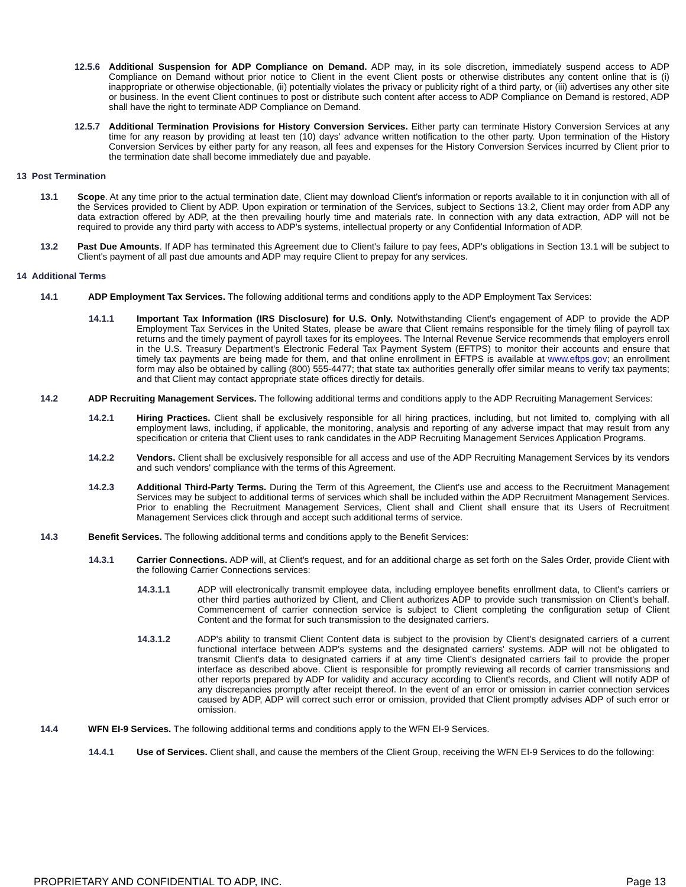12.5.6 Additional Suspension for ADP Compliance on Demand. ADP may, in its sole discretion, immediately suspend access to ADP Compliance on Demand without prior notice to Client in the event Client posts or otherwise distributes any content online that is (i) inappropriate or otherwise objectionable, (ii) potentially violates the privacy or publicity right of a third party, or (iii) advertises any other site or business. In the event Client continues to post or distribute such content after access to ADP Compliance on Demand is restored, ADP shall have the right to terminate ADP Compliance on Demand.
12.5.7 Additional Termination Provisions for History Conversion Services. Either party can terminate History Conversion Services at any time for any reason by providing at least ten (10) days' advance written notification to the other party. Upon termination of the History Conversion Services by either party for any reason, all fees and expenses for the History Conversion Services incurred by Client prior to the termination date shall become immediately due and payable.
13 Post Termination
13.1 Scope. At any time prior to the actual termination date, Client may download Client's information or reports available to it in conjunction with all of the Services provided to Client by ADP. Upon expiration or termination of the Services, subject to Sections 13.2, Client may order from ADP any data extraction offered by ADP, at the then prevailing hourly time and materials rate. In connection with any data extraction, ADP will not be required to provide any third party with access to ADP's systems, intellectual property or any Confidential Information of ADP.
13.2 Past Due Amounts. If ADP has terminated this Agreement due to Client's failure to pay fees, ADP's obligations in Section 13.1 will be subject to Client's payment of all past due amounts and ADP may require Client to prepay for any services.
14 Additional Terms
14.1 ADP Employment Tax Services. The following additional terms and conditions apply to the ADP Employment Tax Services:
14.1.1 Important Tax Information (IRS Disclosure) for U.S. Only. Notwithstanding Client's engagement of ADP to provide the ADP Employment Tax Services in the United States, please be aware that Client remains responsible for the timely filing of payroll tax returns and the timely payment of payroll taxes for its employees. The Internal Revenue Service recommends that employers enroll in the U.S. Treasury Department's Electronic Federal Tax Payment System (EFTPS) to monitor their accounts and ensure that timely tax payments are being made for them, and that online enrollment in EFTPS is available at www.eftps.gov; an enrollment form may also be obtained by calling (800) 555-4477; that state tax authorities generally offer similar means to verify tax payments; and that Client may contact appropriate state offices directly for details.
14.2 ADP Recruiting Management Services. The following additional terms and conditions apply to the ADP Recruiting Management Services:
14.2.1 Hiring Practices. Client shall be exclusively responsible for all hiring practices, including, but not limited to, complying with all employment laws, including, if applicable, the monitoring, analysis and reporting of any adverse impact that may result from any specification or criteria that Client uses to rank candidates in the ADP Recruiting Management Services Application Programs.
14.2.2 Vendors. Client shall be exclusively responsible for all access and use of the ADP Recruiting Management Services by its vendors and such vendors' compliance with the terms of this Agreement.
14.2.3 Additional Third-Party Terms. During the Term of this Agreement, the Client's use and access to the Recruitment Management Services may be subject to additional terms of services which shall be included within the ADP Recruitment Management Services. Prior to enabling the Recruitment Management Services, Client shall and Client shall ensure that its Users of Recruitment Management Services click through and accept such additional terms of service.
14.3 Benefit Services. The following additional terms and conditions apply to the Benefit Services:
14.3.1 Carrier Connections. ADP will, at Client's request, and for an additional charge as set forth on the Sales Order, provide Client with the following Carrier Connections services:
14.3.1.1 ADP will electronically transmit employee data, including employee benefits enrollment data, to Client's carriers or other third parties authorized by Client, and Client authorizes ADP to provide such transmission on Client's behalf. Commencement of carrier connection service is subject to Client completing the configuration setup of Client Content and the format for such transmission to the designated carriers.
14.3.1.2 ADP's ability to transmit Client Content data is subject to the provision by Client's designated carriers of a current functional interface between ADP's systems and the designated carriers' systems. ADP will not be obligated to transmit Client's data to designated carriers if at any time Client's designated carriers fail to provide the proper interface as described above. Client is responsible for promptly reviewing all records of carrier transmissions and other reports prepared by ADP for validity and accuracy according to Client's records, and Client will notify ADP of any discrepancies promptly after receipt thereof. In the event of an error or omission in carrier connection services caused by ADP, ADP will correct such error or omission, provided that Client promptly advises ADP of such error or omission.
14.4 WFN EI-9 Services. The following additional terms and conditions apply to the WFN EI-9 Services.
14.4.1 Use of Services. Client shall, and cause the members of the Client Group, receiving the WFN EI-9 Services to do the following:
PROPRIETARY AND CONFIDENTIAL TO ADP, INC. Page 13